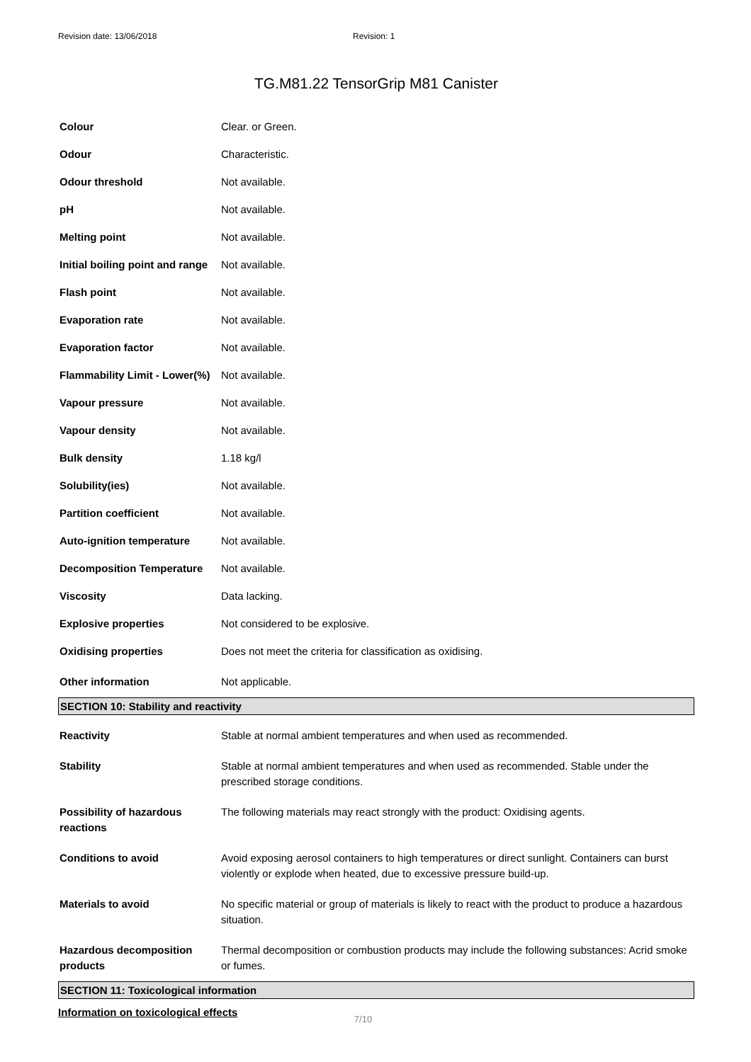Revision date: 13/06/2018 Revision: 1
TG.M81.22 TensorGrip M81 Canister
| Colour | Clear. or Green. |
| Odour | Characteristic. |
| Odour threshold | Not available. |
| pH | Not available. |
| Melting point | Not available. |
| Initial boiling point and range | Not available. |
| Flash point | Not available. |
| Evaporation rate | Not available. |
| Evaporation factor | Not available. |
| Flammability Limit - Lower(%) | Not available. |
| Vapour pressure | Not available. |
| Vapour density | Not available. |
| Bulk density | 1.18 kg/l |
| Solubility(ies) | Not available. |
| Partition coefficient | Not available. |
| Auto-ignition temperature | Not available. |
| Decomposition Temperature | Not available. |
| Viscosity | Data lacking. |
| Explosive properties | Not considered to be explosive. |
| Oxidising properties | Does not meet the criteria for classification as oxidising. |
| Other information | Not applicable. |
SECTION 10: Stability and reactivity
| Reactivity | Stable at normal ambient temperatures and when used as recommended. |
| Stability | Stable at normal ambient temperatures and when used as recommended. Stable under the prescribed storage conditions. |
| Possibility of hazardous reactions | The following materials may react strongly with the product: Oxidising agents. |
| Conditions to avoid | Avoid exposing aerosol containers to high temperatures or direct sunlight. Containers can burst violently or explode when heated, due to excessive pressure build-up. |
| Materials to avoid | No specific material or group of materials is likely to react with the product to produce a hazardous situation. |
| Hazardous decomposition products | Thermal decomposition or combustion products may include the following substances: Acrid smoke or fumes. |
SECTION 11: Toxicological information
Information on toxicological effects
7/10